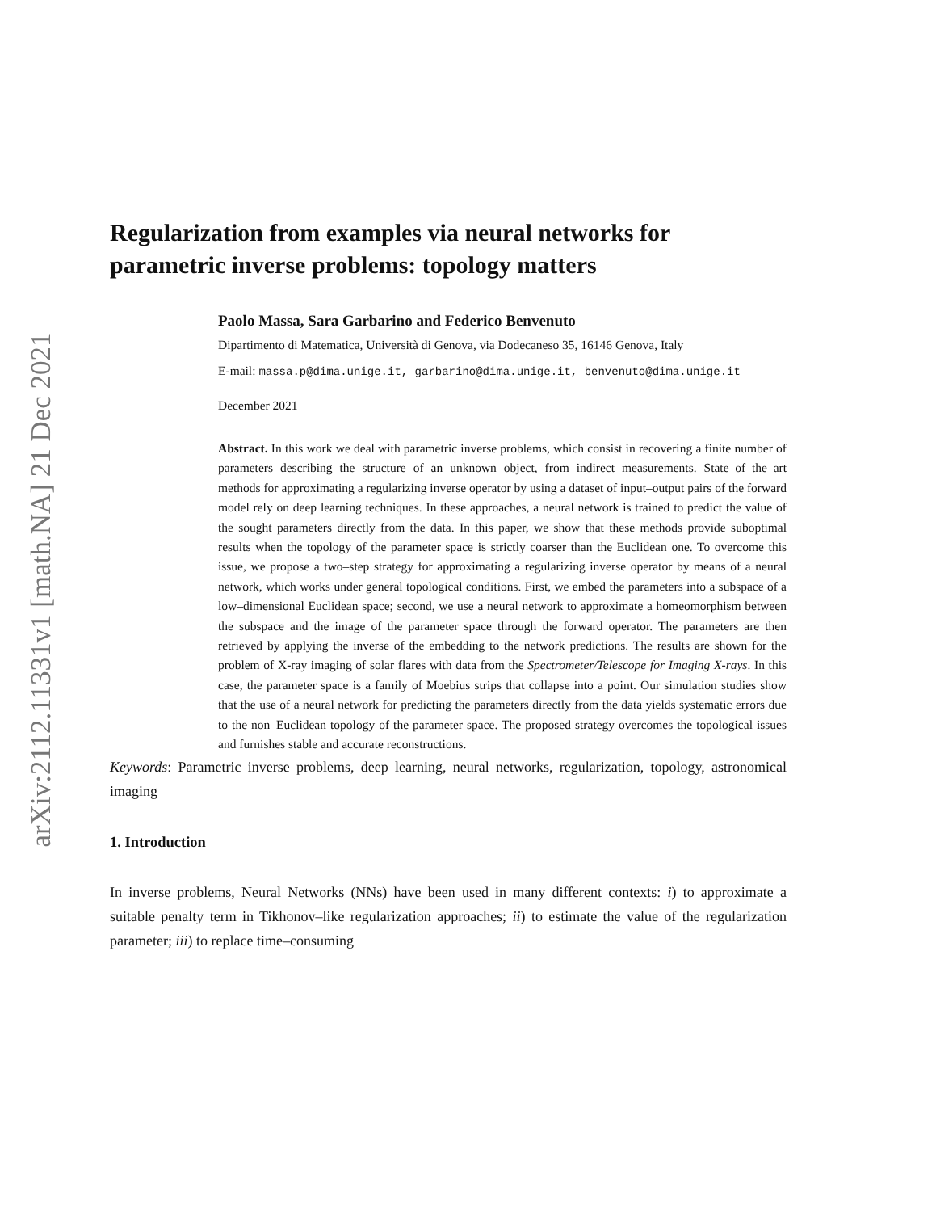arXiv:2112.11331v1 [math.NA] 21 Dec 2021
Regularization from examples via neural networks for parametric inverse problems: topology matters
Paolo Massa, Sara Garbarino and Federico Benvenuto
Dipartimento di Matematica, Università di Genova, via Dodecaneso 35, 16146 Genova, Italy
E-mail: massa.p@dima.unige.it, garbarino@dima.unige.it, benvenuto@dima.unige.it
December 2021
Abstract. In this work we deal with parametric inverse problems, which consist in recovering a finite number of parameters describing the structure of an unknown object, from indirect measurements. State–of–the–art methods for approximating a regularizing inverse operator by using a dataset of input–output pairs of the forward model rely on deep learning techniques. In these approaches, a neural network is trained to predict the value of the sought parameters directly from the data. In this paper, we show that these methods provide suboptimal results when the topology of the parameter space is strictly coarser than the Euclidean one. To overcome this issue, we propose a two–step strategy for approximating a regularizing inverse operator by means of a neural network, which works under general topological conditions. First, we embed the parameters into a subspace of a low–dimensional Euclidean space; second, we use a neural network to approximate a homeomorphism between the subspace and the image of the parameter space through the forward operator. The parameters are then retrieved by applying the inverse of the embedding to the network predictions. The results are shown for the problem of X-ray imaging of solar flares with data from the Spectrometer/Telescope for Imaging X-rays. In this case, the parameter space is a family of Moebius strips that collapse into a point. Our simulation studies show that the use of a neural network for predicting the parameters directly from the data yields systematic errors due to the non–Euclidean topology of the parameter space. The proposed strategy overcomes the topological issues and furnishes stable and accurate reconstructions.
Keywords: Parametric inverse problems, deep learning, neural networks, regularization, topology, astronomical imaging
1. Introduction
In inverse problems, Neural Networks (NNs) have been used in many different contexts: i) to approximate a suitable penalty term in Tikhonov–like regularization approaches; ii) to estimate the value of the regularization parameter; iii) to replace time–consuming